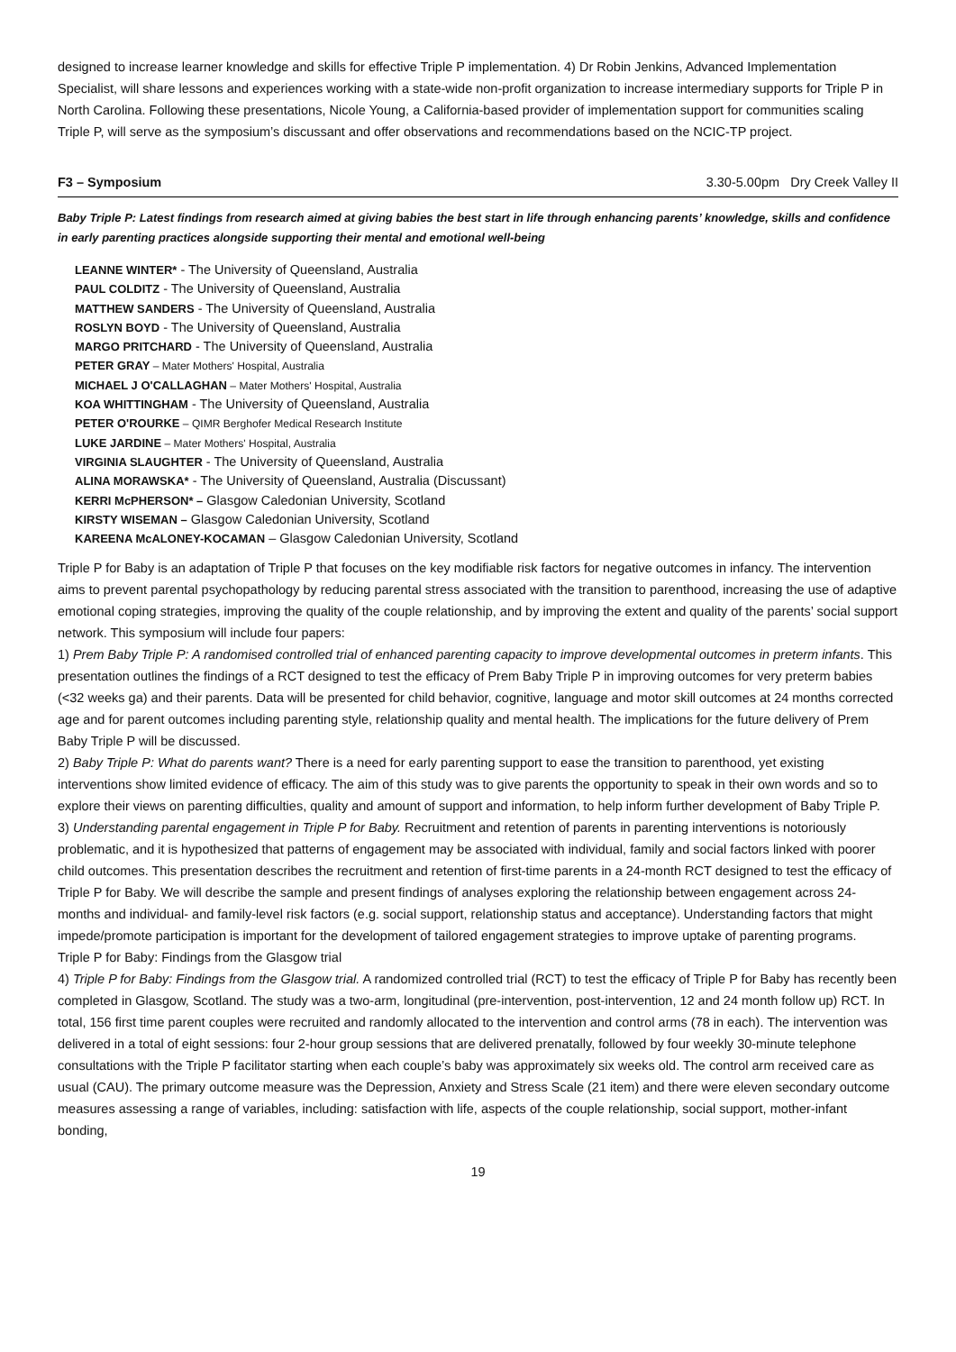designed to increase learner knowledge and skills for effective Triple P implementation. 4) Dr Robin Jenkins, Advanced Implementation Specialist, will share lessons and experiences working with a state-wide non-profit organization to increase intermediary supports for Triple P in North Carolina. Following these presentations, Nicole Young, a California-based provider of implementation support for communities scaling Triple P, will serve as the symposium’s discussant and offer observations and recommendations based on the NCIC-TP project.
F3 – Symposium 3.30-5.00pm Dry Creek Valley II
Baby Triple P: Latest findings from research aimed at giving babies the best start in life through enhancing parents’ knowledge, skills and confidence in early parenting practices alongside supporting their mental and emotional well-being
LEANNE WINTER* - The University of Queensland, Australia
PAUL COLDITZ - The University of Queensland, Australia
MATTHEW SANDERS - The University of Queensland, Australia
ROSLYN BOYD - The University of Queensland, Australia
MARGO PRITCHARD - The University of Queensland, Australia
PETER GRAY – Mater Mothers' Hospital, Australia
MICHAEL J O'CALLAGHAN – Mater Mothers' Hospital, Australia
KOA WHITTINGHAM - The University of Queensland, Australia
PETER O'ROURKE – QIMR Berghofer Medical Research Institute
LUKE JARDINE – Mater Mothers' Hospital, Australia
VIRGINIA SLAUGHTER - The University of Queensland, Australia
ALINA MORAWSKA* - The University of Queensland, Australia (Discussant)
KERRI McPHERSON* – Glasgow Caledonian University, Scotland
KIRSTY WISEMAN – Glasgow Caledonian University, Scotland
KAREENA McALONEY-KOCAMAN – Glasgow Caledonian University, Scotland
Triple P for Baby is an adaptation of Triple P that focuses on the key modifiable risk factors for negative outcomes in infancy. The intervention aims to prevent parental psychopathology by reducing parental stress associated with the transition to parenthood, increasing the use of adaptive emotional coping strategies, improving the quality of the couple relationship, and by improving the extent and quality of the parents’ social support network. This symposium will include four papers:
1) Prem Baby Triple P: A randomised controlled trial of enhanced parenting capacity to improve developmental outcomes in preterm infants. This presentation outlines the findings of a RCT designed to test the efficacy of Prem Baby Triple P in improving outcomes for very preterm babies (<32 weeks ga) and their parents. Data will be presented for child behavior, cognitive, language and motor skill outcomes at 24 months corrected age and for parent outcomes including parenting style, relationship quality and mental health. The implications for the future delivery of Prem Baby Triple P will be discussed.
2) Baby Triple P: What do parents want? There is a need for early parenting support to ease the transition to parenthood, yet existing interventions show limited evidence of efficacy. The aim of this study was to give parents the opportunity to speak in their own words and so to explore their views on parenting difficulties, quality and amount of support and information, to help inform further development of Baby Triple P.
3) Understanding parental engagement in Triple P for Baby. Recruitment and retention of parents in parenting interventions is notoriously problematic, and it is hypothesized that patterns of engagement may be associated with individual, family and social factors linked with poorer child outcomes. This presentation describes the recruitment and retention of first-time parents in a 24-month RCT designed to test the efficacy of Triple P for Baby. We will describe the sample and present findings of analyses exploring the relationship between engagement across 24-months and individual- and family-level risk factors (e.g. social support, relationship status and acceptance). Understanding factors that might impede/promote participation is important for the development of tailored engagement strategies to improve uptake of parenting programs.
Triple P for Baby: Findings from the Glasgow trial
4) Triple P for Baby: Findings from the Glasgow trial. A randomized controlled trial (RCT) to test the efficacy of Triple P for Baby has recently been completed in Glasgow, Scotland. The study was a two-arm, longitudinal (pre-intervention, post-intervention, 12 and 24 month follow up) RCT. In total, 156 first time parent couples were recruited and randomly allocated to the intervention and control arms (78 in each). The intervention was delivered in a total of eight sessions: four 2-hour group sessions that are delivered prenatally, followed by four weekly 30-minute telephone consultations with the Triple P facilitator starting when each couple’s baby was approximately six weeks old. The control arm received care as usual (CAU). The primary outcome measure was the Depression, Anxiety and Stress Scale (21 item) and there were eleven secondary outcome measures assessing a range of variables, including: satisfaction with life, aspects of the couple relationship, social support, mother-infant bonding,
19